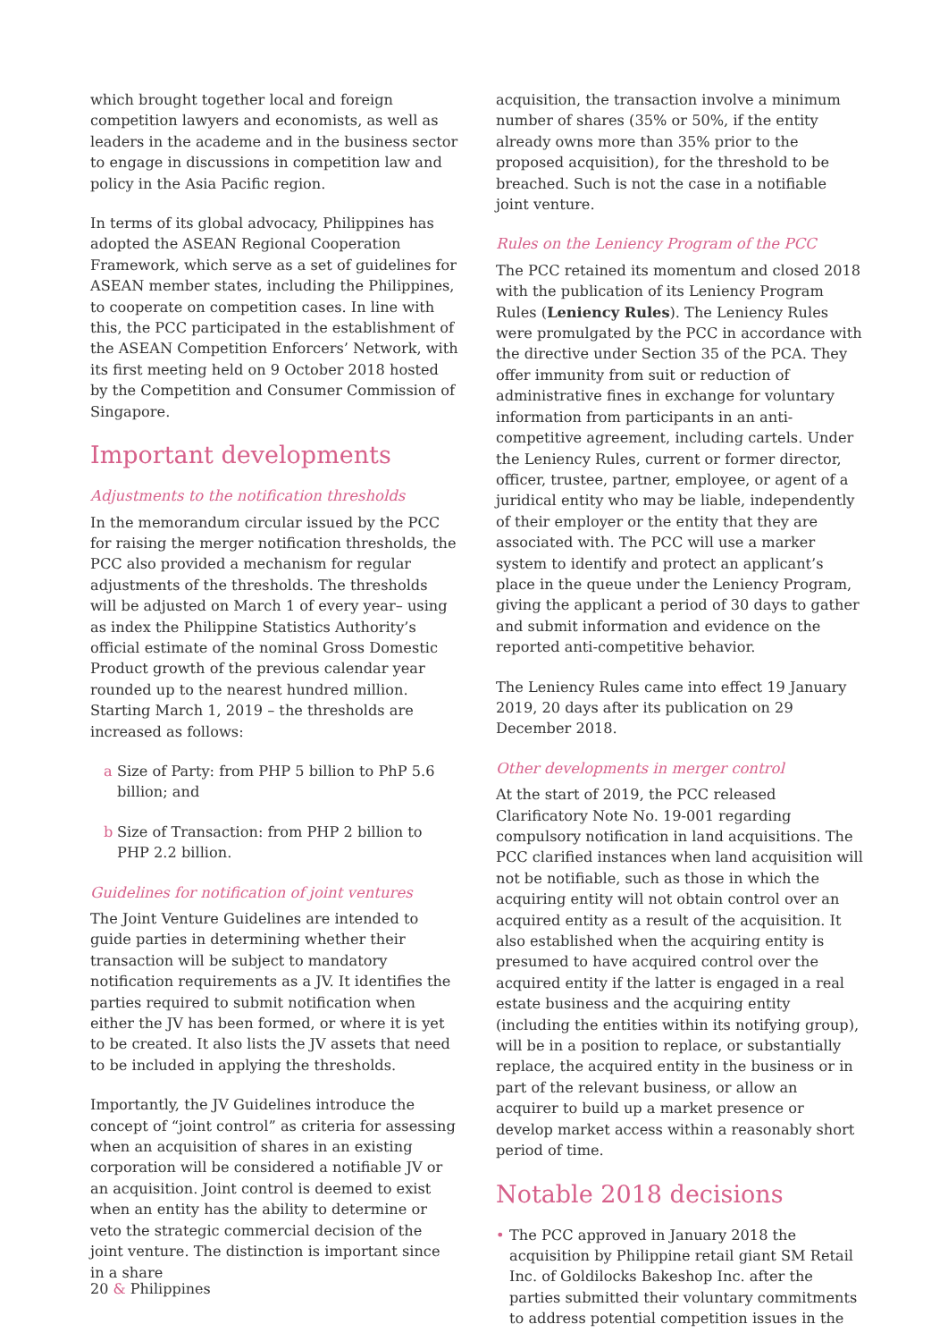which brought together local and foreign competition lawyers and economists, as well as leaders in the academe and in the business sector to engage in discussions in competition law and policy in the Asia Pacific region.
In terms of its global advocacy, Philippines has adopted the ASEAN Regional Cooperation Framework, which serve as a set of guidelines for ASEAN member states, including the Philippines, to cooperate on competition cases. In line with this, the PCC participated in the establishment of the ASEAN Competition Enforcers’ Network, with its first meeting held on 9 October 2018 hosted by the Competition and Consumer Commission of Singapore.
Important developments
Adjustments to the notification thresholds
In the memorandum circular issued by the PCC for raising the merger notification thresholds, the PCC also provided a mechanism for regular adjustments of the thresholds. The thresholds will be adjusted on March 1 of every year– using as index the Philippine Statistics Authority’s official estimate of the nominal Gross Domestic Product growth of the previous calendar year rounded up to the nearest hundred million. Starting March 1, 2019 – the thresholds are increased as follows:
a Size of Party: from PHP 5 billion to PhP 5.6 billion; and
b Size of Transaction: from PHP 2 billion to PHP 2.2 billion.
Guidelines for notification of joint ventures
The Joint Venture Guidelines are intended to guide parties in determining whether their transaction will be subject to mandatory notification requirements as a JV. It identifies the parties required to submit notification when either the JV has been formed, or where it is yet to be created. It also lists the JV assets that need to be included in applying the thresholds.
Importantly, the JV Guidelines introduce the concept of “joint control” as criteria for assessing when an acquisition of shares in an existing corporation will be considered a notifiable JV or an acquisition. Joint control is deemed to exist when an entity has the ability to determine or veto the strategic commercial decision of the joint venture. The distinction is important since in a share
acquisition, the transaction involve a minimum number of shares (35% or 50%, if the entity already owns more than 35% prior to the proposed acquisition), for the threshold to be breached. Such is not the case in a notifiable joint venture.
Rules on the Leniency Program of the PCC
The PCC retained its momentum and closed 2018 with the publication of its Leniency Program Rules (Leniency Rules). The Leniency Rules were promulgated by the PCC in accordance with the directive under Section 35 of the PCA. They offer immunity from suit or reduction of administrative fines in exchange for voluntary information from participants in an anti-competitive agreement, including cartels. Under the Leniency Rules, current or former director, officer, trustee, partner, employee, or agent of a juridical entity who may be liable, independently of their employer or the entity that they are associated with. The PCC will use a marker system to identify and protect an applicant’s place in the queue under the Leniency Program, giving the applicant a period of 30 days to gather and submit information and evidence on the reported anti-competitive behavior.
The Leniency Rules came into effect 19 January 2019, 20 days after its publication on 29 December 2018.
Other developments in merger control
At the start of 2019, the PCC released Clarificatory Note No. 19-001 regarding compulsory notification in land acquisitions. The PCC clarified instances when land acquisition will not be notifiable, such as those in which the acquiring entity will not obtain control over an acquired entity as a result of the acquisition. It also established when the acquiring entity is presumed to have acquired control over the acquired entity if the latter is engaged in a real estate business and the acquiring entity (including the entities within its notifying group), will be in a position to replace, or substantially replace, the acquired entity in the business or in part of the relevant business, or allow an acquirer to build up a market presence or develop market access within a reasonably short period of time.
Notable 2018 decisions
• The PCC approved in January 2018 the acquisition by Philippine retail giant SM Retail Inc. of Goldilocks Bakeshop Inc. after the parties submitted their voluntary commitments to address potential competition issues in the
20 & Philippines